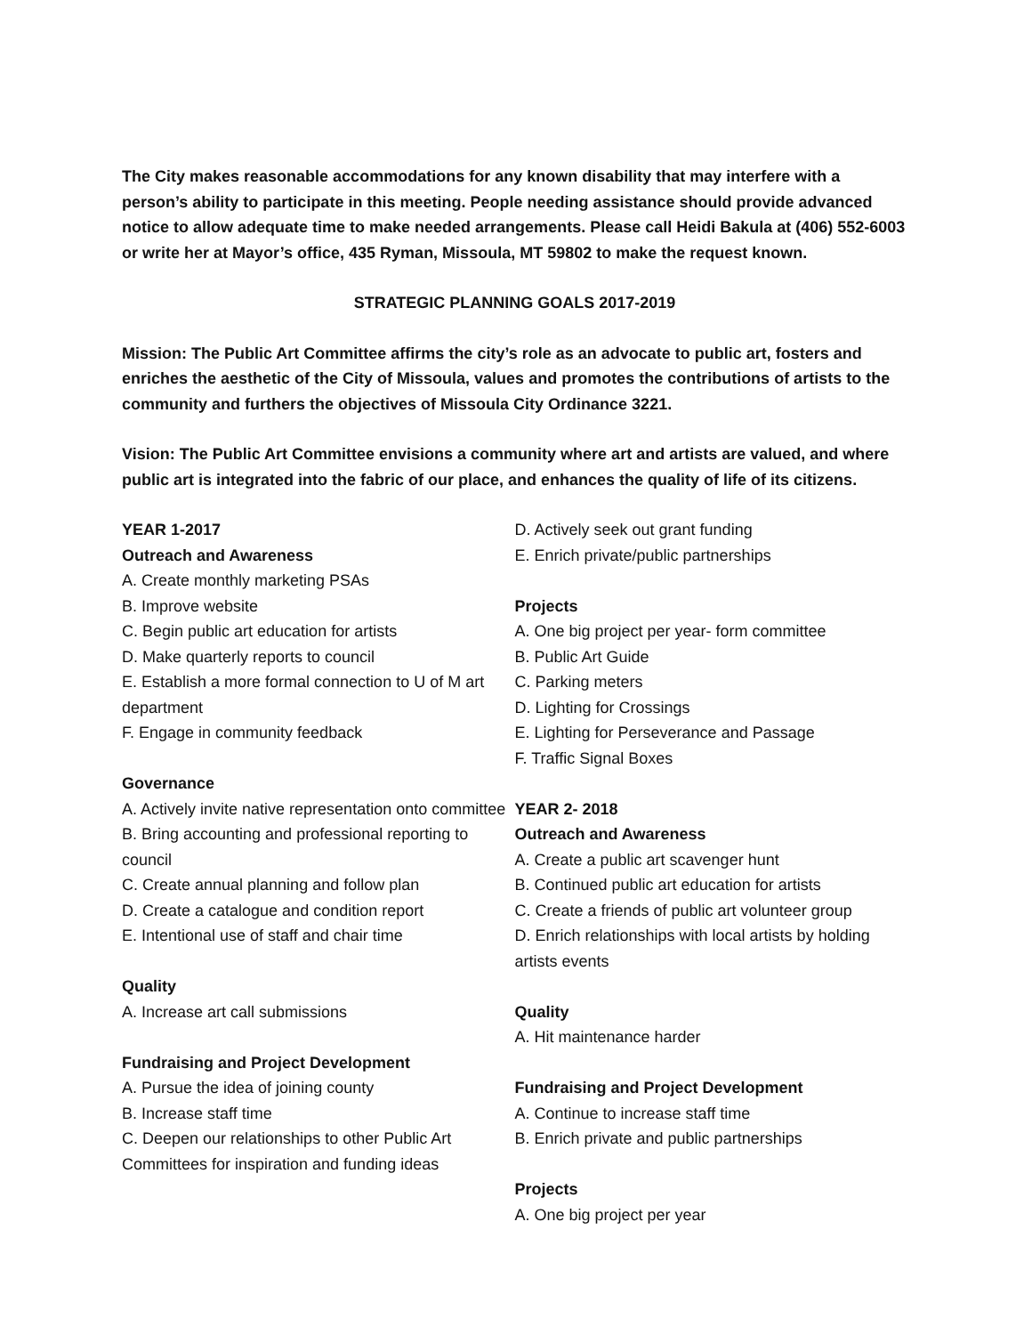The City makes reasonable accommodations for any known disability that may interfere with a person’s ability to participate in this meeting. People needing assistance should provide advanced notice to allow adequate time to make needed arrangements. Please call Heidi Bakula at (406) 552-6003 or write her at Mayor’s office, 435 Ryman, Missoula, MT 59802 to make the request known.
STRATEGIC PLANNING GOALS 2017-2019
Mission: The Public Art Committee affirms the city’s role as an advocate to public art, fosters and enriches the aesthetic of the City of Missoula, values and promotes the contributions of artists to the community and furthers the objectives of Missoula City Ordinance 3221.
Vision: The Public Art Committee envisions a community where art and artists are valued, and where public art is integrated into the fabric of our place, and enhances the quality of life of its citizens.
YEAR 1-2017
Outreach and Awareness
A. Create monthly marketing PSAs
B. Improve website
C. Begin public art education for artists
D. Make quarterly reports to council
E. Establish a more formal connection to U of M art department
F. Engage in community feedback
Governance
A. Actively invite native representation onto committee
B. Bring accounting and professional reporting to council
C. Create annual planning and follow plan
D. Create a catalogue and condition report
E. Intentional use of staff and chair time
Quality
A. Increase art call submissions
Fundraising and Project Development
A. Pursue the idea of joining county
B. Increase staff time
C. Deepen our relationships to other Public Art Committees for inspiration and funding ideas
D. Actively seek out grant funding
E. Enrich private/public partnerships
Projects
A. One big project per year- form committee
B. Public Art Guide
C. Parking meters
D. Lighting for Crossings
E. Lighting for Perseverance and Passage
F. Traffic Signal Boxes
YEAR 2- 2018
Outreach and Awareness
A. Create a public art scavenger hunt
B. Continued public art education for artists
C. Create a friends of public art volunteer group
D. Enrich relationships with local artists by holding artists events
Quality
A. Hit maintenance harder
Fundraising and Project Development
A. Continue to increase staff time
B. Enrich private and public partnerships
Projects
A. One big project per year